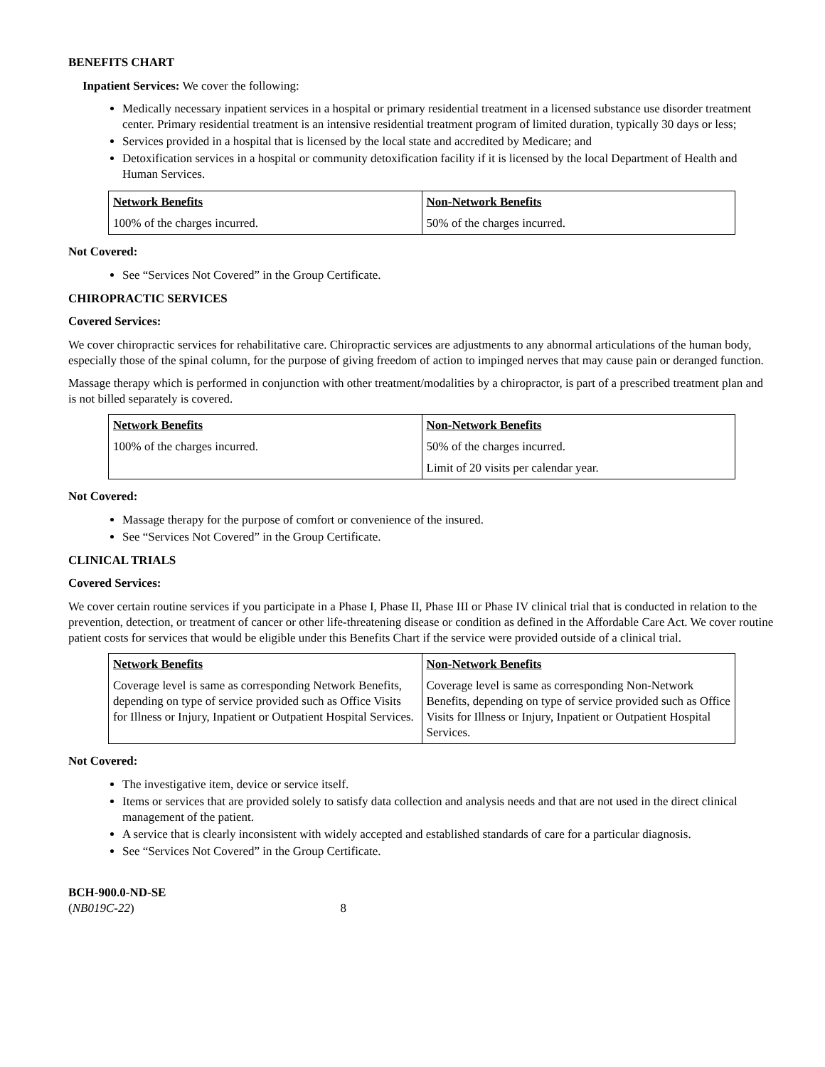BENEFITS CHART
Inpatient Services: We cover the following:
Medically necessary inpatient services in a hospital or primary residential treatment in a licensed substance use disorder treatment center. Primary residential treatment is an intensive residential treatment program of limited duration, typically 30 days or less;
Services provided in a hospital that is licensed by the local state and accredited by Medicare; and
Detoxification services in a hospital or community detoxification facility if it is licensed by the local Department of Health and Human Services.
| Network Benefits | Non-Network Benefits |
| --- | --- |
| 100% of the charges incurred. | 50% of the charges incurred. |
Not Covered:
See “Services Not Covered” in the Group Certificate.
CHIROPRACTIC SERVICES
Covered Services:
We cover chiropractic services for rehabilitative care. Chiropractic services are adjustments to any abnormal articulations of the human body, especially those of the spinal column, for the purpose of giving freedom of action to impinged nerves that may cause pain or deranged function.
Massage therapy which is performed in conjunction with other treatment/modalities by a chiropractor, is part of a prescribed treatment plan and is not billed separately is covered.
| Network Benefits | Non-Network Benefits |
| --- | --- |
| 100% of the charges incurred. | 50% of the charges incurred. Limit of 20 visits per calendar year. |
Not Covered:
Massage therapy for the purpose of comfort or convenience of the insured.
See “Services Not Covered” in the Group Certificate.
CLINICAL TRIALS
Covered Services:
We cover certain routine services if you participate in a Phase I, Phase II, Phase III or Phase IV clinical trial that is conducted in relation to the prevention, detection, or treatment of cancer or other life-threatening disease or condition as defined in the Affordable Care Act. We cover routine patient costs for services that would be eligible under this Benefits Chart if the service were provided outside of a clinical trial.
| Network Benefits | Non-Network Benefits |
| --- | --- |
| Coverage level is same as corresponding Network Benefits, depending on type of service provided such as Office Visits for Illness or Injury, Inpatient or Outpatient Hospital Services. | Coverage level is same as corresponding Non-Network Benefits, depending on type of service provided such as Office Visits for Illness or Injury, Inpatient or Outpatient Hospital Services. |
Not Covered:
The investigative item, device or service itself.
Items or services that are provided solely to satisfy data collection and analysis needs and that are not used in the direct clinical management of the patient.
A service that is clearly inconsistent with widely accepted and established standards of care for a particular diagnosis.
See “Services Not Covered” in the Group Certificate.
BCH-900.0-ND-SE
(NB019C-22) 8